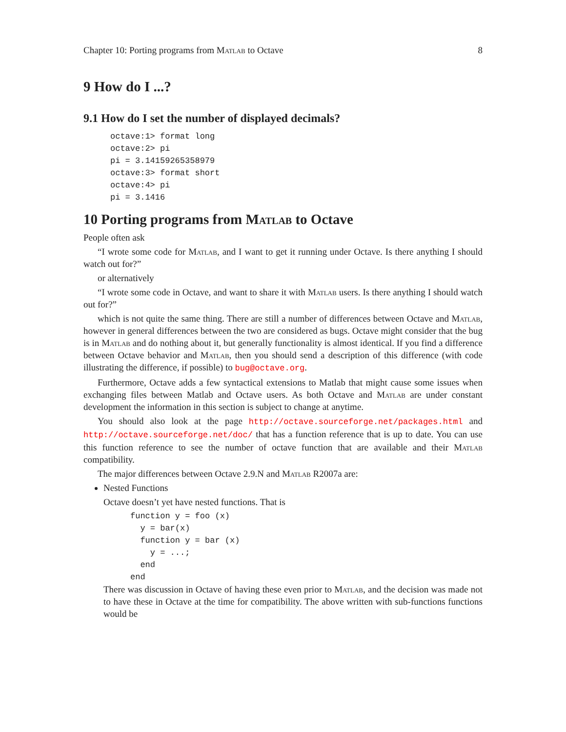Chapter 10: Porting programs from Matlab to Octave 8
9 How do I ...?
9.1 How do I set the number of displayed decimals?
octave:1> format long
octave:2> pi
pi = 3.14159265358979
octave:3> format short
octave:4> pi
pi = 3.1416
10 Porting programs from Matlab to Octave
People often ask
“I wrote some code for Matlab, and I want to get it running under Octave. Is there anything I should watch out for?”
or alternatively
“I wrote some code in Octave, and want to share it with Matlab users. Is there anything I should watch out for?”
which is not quite the same thing. There are still a number of differences between Octave and Matlab, however in general differences between the two are considered as bugs. Octave might consider that the bug is in Matlab and do nothing about it, but generally functionality is almost identical. If you find a difference between Octave behavior and Matlab, then you should send a description of this difference (with code illustrating the difference, if possible) to bug@octave.org.
Furthermore, Octave adds a few syntactical extensions to Matlab that might cause some issues when exchanging files between Matlab and Octave users. As both Octave and Matlab are under constant development the information in this section is subject to change at anytime.
You should also look at the page http://octave.sourceforge.net/packages.html and http://octave.sourceforge.net/doc/ that has a function reference that is up to date. You can use this function reference to see the number of octave function that are available and their Matlab compatibility.
The major differences between Octave 2.9.N and Matlab R2007a are:
Nested Functions
Octave doesn’t yet have nested functions. That is
function y = foo (x)
  y = bar(x)
  function y = bar (x)
    y = ...;
  end
end
There was discussion in Octave of having these even prior to Matlab, and the decision was made not to have these in Octave at the time for compatibility. The above written with sub-functions functions would be